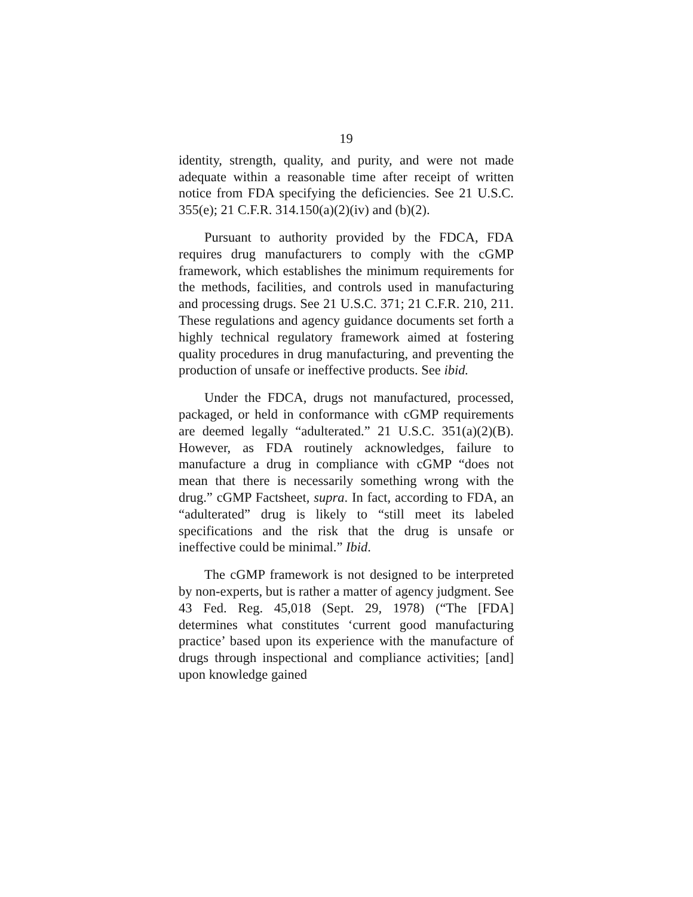19
identity, strength, quality, and purity, and were not made adequate within a reasonable time after receipt of written notice from FDA specifying the deficiencies. See 21 U.S.C. 355(e); 21 C.F.R. 314.150(a)(2)(iv) and (b)(2).
Pursuant to authority provided by the FDCA, FDA requires drug manufacturers to comply with the cGMP framework, which establishes the minimum requirements for the methods, facilities, and controls used in manufacturing and processing drugs. See 21 U.S.C. 371; 21 C.F.R. 210, 211. These regulations and agency guidance documents set forth a highly technical regulatory framework aimed at fostering quality procedures in drug manufacturing, and preventing the production of unsafe or ineffective products. See ibid.
Under the FDCA, drugs not manufactured, processed, packaged, or held in conformance with cGMP requirements are deemed legally “adulterated.” 21 U.S.C. 351(a)(2)(B). However, as FDA routinely acknowledges, failure to manufacture a drug in compliance with cGMP “does not mean that there is necessarily something wrong with the drug.” cGMP Factsheet, supra. In fact, according to FDA, an “adulterated” drug is likely to “still meet its labeled specifications and the risk that the drug is unsafe or ineffective could be minimal.” Ibid.
The cGMP framework is not designed to be interpreted by non-experts, but is rather a matter of agency judgment. See 43 Fed. Reg. 45,018 (Sept. 29, 1978) (“The [FDA] determines what constitutes ‘current good manufacturing practice’ based upon its experience with the manufacture of drugs through inspectional and compliance activities; [and] upon knowledge gained